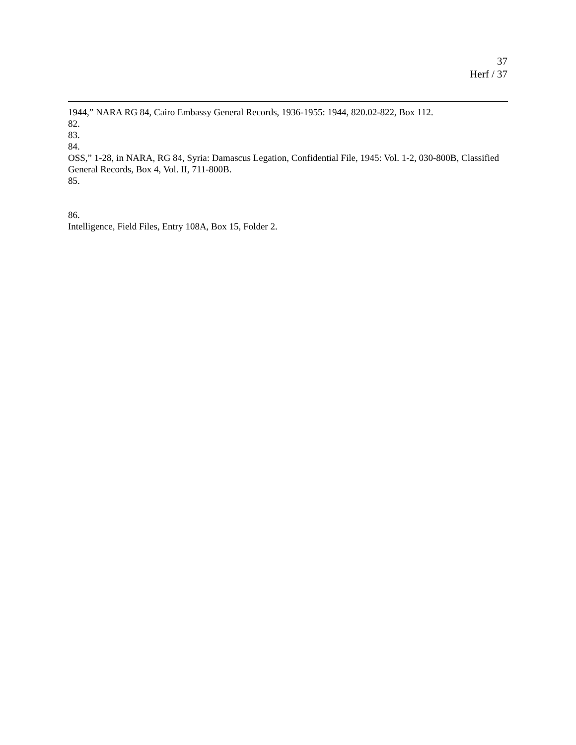37
Herf / 37
1944,” NARA RG 84, Cairo Embassy General Records, 1936-1955: 1944, 820.02-822, Box 112.
82.
83.
84.
OSS,” 1-28, in NARA, RG 84, Syria: Damascus Legation, Confidential File, 1945: Vol. 1-2, 030-800B, Classified General Records, Box 4, Vol. II, 711-800B.
85.
86.
Intelligence, Field Files, Entry 108A, Box 15, Folder 2.